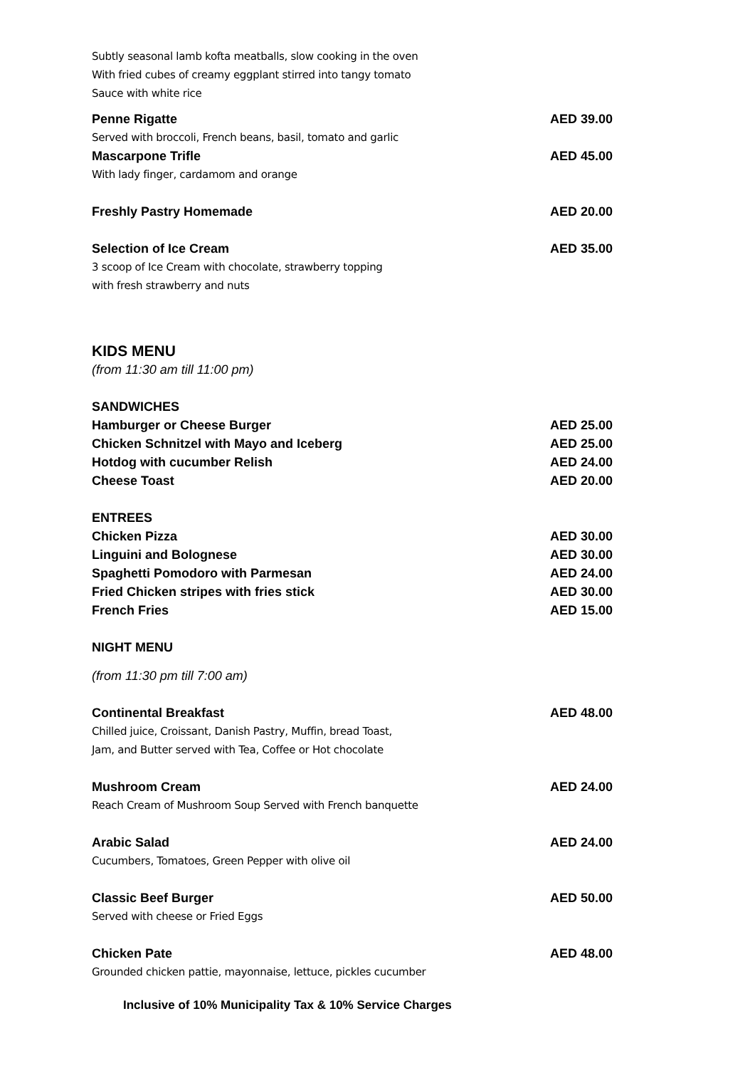Subtly seasonal lamb kofta meatballs, slow cooking in the oven
With fried cubes of creamy eggplant stirred into tangy tomato
Sauce with white rice
Penne Rigatte AED 39.00
Served with broccoli, French beans, basil, tomato and garlic
Mascarpone Trifle AED 45.00
With lady finger, cardamom and orange
Freshly Pastry Homemade AED 20.00
Selection of Ice Cream AED 35.00
3 scoop of Ice Cream with chocolate, strawberry topping
with fresh strawberry and nuts
KIDS MENU
(from 11:30 am till 11:00 pm)
SANDWICHES
Hamburger or Cheese Burger AED 25.00
Chicken Schnitzel with Mayo and Iceberg AED 25.00
Hotdog with cucumber Relish AED 24.00
Cheese Toast AED 20.00
ENTREES
Chicken Pizza AED 30.00
Linguini and Bolognese AED 30.00
Spaghetti Pomodoro with Parmesan AED 24.00
Fried Chicken stripes with fries stick AED 30.00
French Fries AED 15.00
NIGHT MENU
(from 11:30 pm till 7:00 am)
Continental Breakfast AED 48.00
Chilled juice, Croissant, Danish Pastry, Muffin, bread Toast,
Jam, and Butter served with Tea, Coffee or Hot chocolate
Mushroom Cream AED 24.00
Reach Cream of Mushroom Soup Served with French banquette
Arabic Salad AED 24.00
Cucumbers, Tomatoes, Green Pepper with olive oil
Classic Beef Burger AED 50.00
Served with cheese or Fried Eggs
Chicken Pate AED 48.00
Grounded chicken pattie, mayonnaise, lettuce, pickles cucumber
Inclusive of 10% Municipality Tax & 10% Service Charges